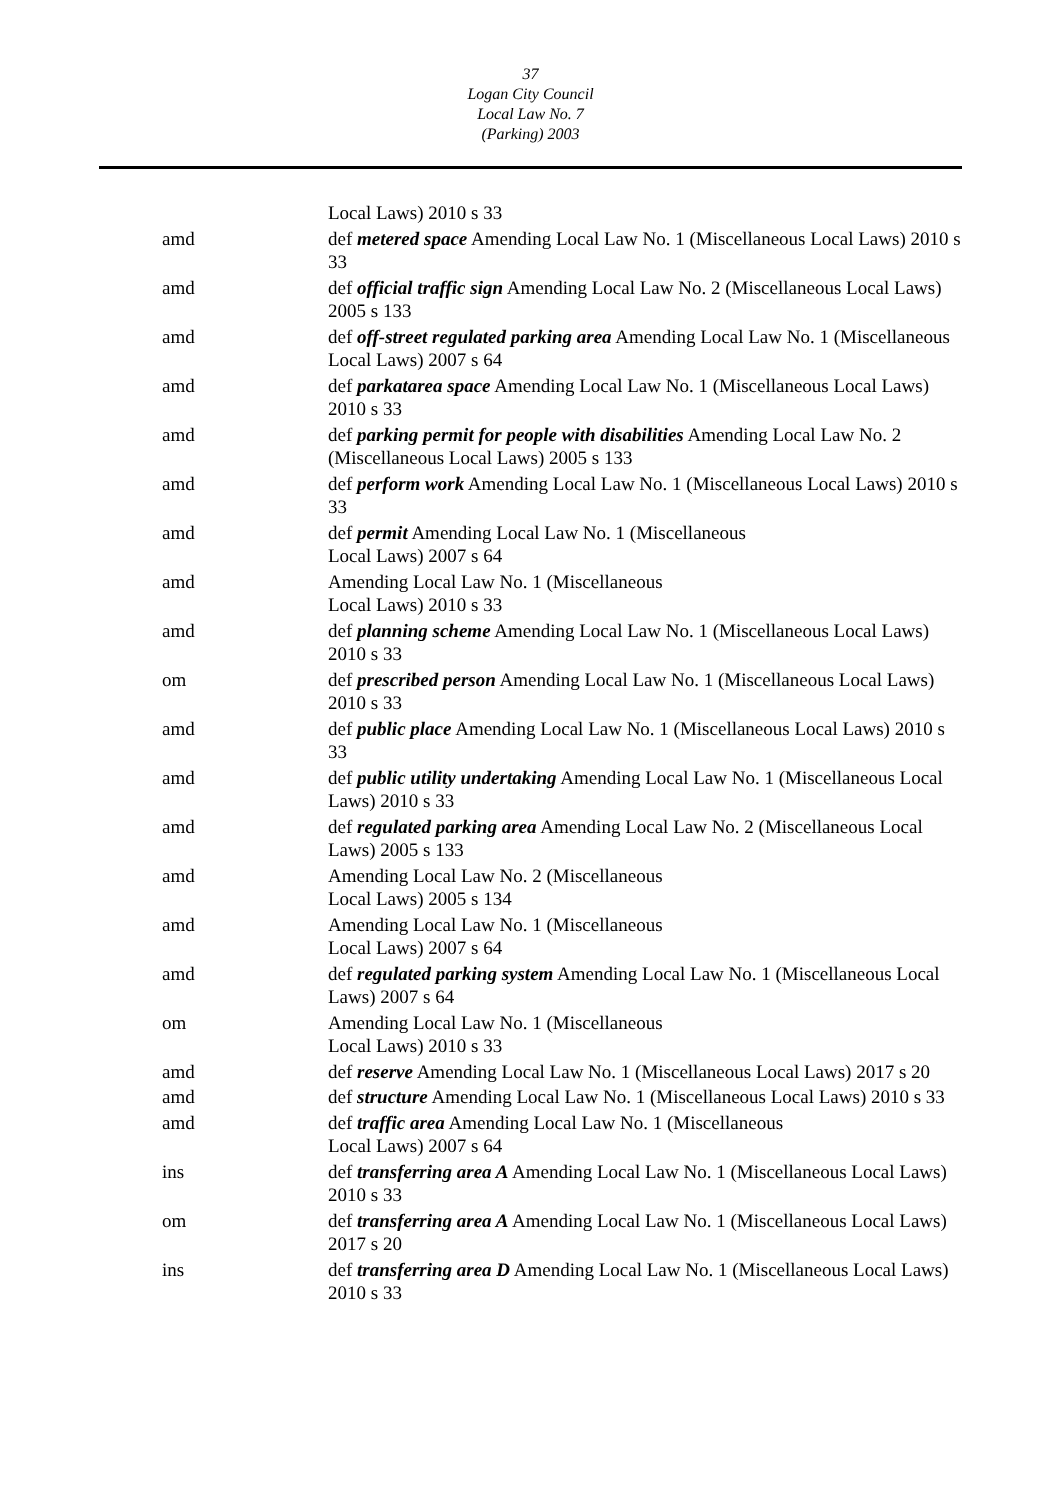37
Logan City Council
Local Law No. 7
(Parking) 2003
Local Laws) 2010 s 33
amd def metered space Amending Local Law No. 1 (Miscellaneous Local Laws) 2010 s 33
amd def official traffic sign Amending Local Law No. 2 (Miscellaneous Local Laws) 2005 s 133
amd def off-street regulated parking area Amending Local Law No. 1 (Miscellaneous Local Laws) 2007 s 64
amd def parkatarea space Amending Local Law No. 1 (Miscellaneous Local Laws) 2010 s 33
amd def parking permit for people with disabilities Amending Local Law No. 2 (Miscellaneous Local Laws) 2005 s 133
amd def perform work Amending Local Law No. 1 (Miscellaneous Local Laws) 2010 s 33
amd def permit Amending Local Law No. 1 (Miscellaneous
Local Laws) 2007 s 64
amd Amending Local Law No. 1 (Miscellaneous
Local Laws) 2010 s 33
amd def planning scheme Amending Local Law No. 1 (Miscellaneous Local Laws) 2010 s 33
om def prescribed person Amending Local Law No. 1 (Miscellaneous Local Laws) 2010 s 33
amd def public place Amending Local Law No. 1 (Miscellaneous Local Laws) 2010 s 33
amd def public utility undertaking Amending Local Law No. 1 (Miscellaneous Local Laws) 2010 s 33
amd def regulated parking area Amending Local Law No. 2 (Miscellaneous Local Laws) 2005 s 133
amd Amending Local Law No. 2 (Miscellaneous
Local Laws) 2005 s 134
amd Amending Local Law No. 1 (Miscellaneous
Local Laws) 2007 s 64
amd def regulated parking system Amending Local Law No. 1 (Miscellaneous Local Laws) 2007 s 64
om Amending Local Law No. 1 (Miscellaneous
Local Laws) 2010 s 33
amd def reserve Amending Local Law No. 1 (Miscellaneous Local Laws) 2017 s 20
amd def structure Amending Local Law No. 1 (Miscellaneous Local Laws) 2010 s 33
amd def traffic area Amending Local Law No. 1 (Miscellaneous
Local Laws) 2007 s 64
ins def transferring area A Amending Local Law No. 1 (Miscellaneous Local Laws) 2010 s 33
om def transferring area A Amending Local Law No. 1 (Miscellaneous Local Laws) 2017 s 20
ins def transferring area D Amending Local Law No. 1 (Miscellaneous Local Laws) 2010 s 33